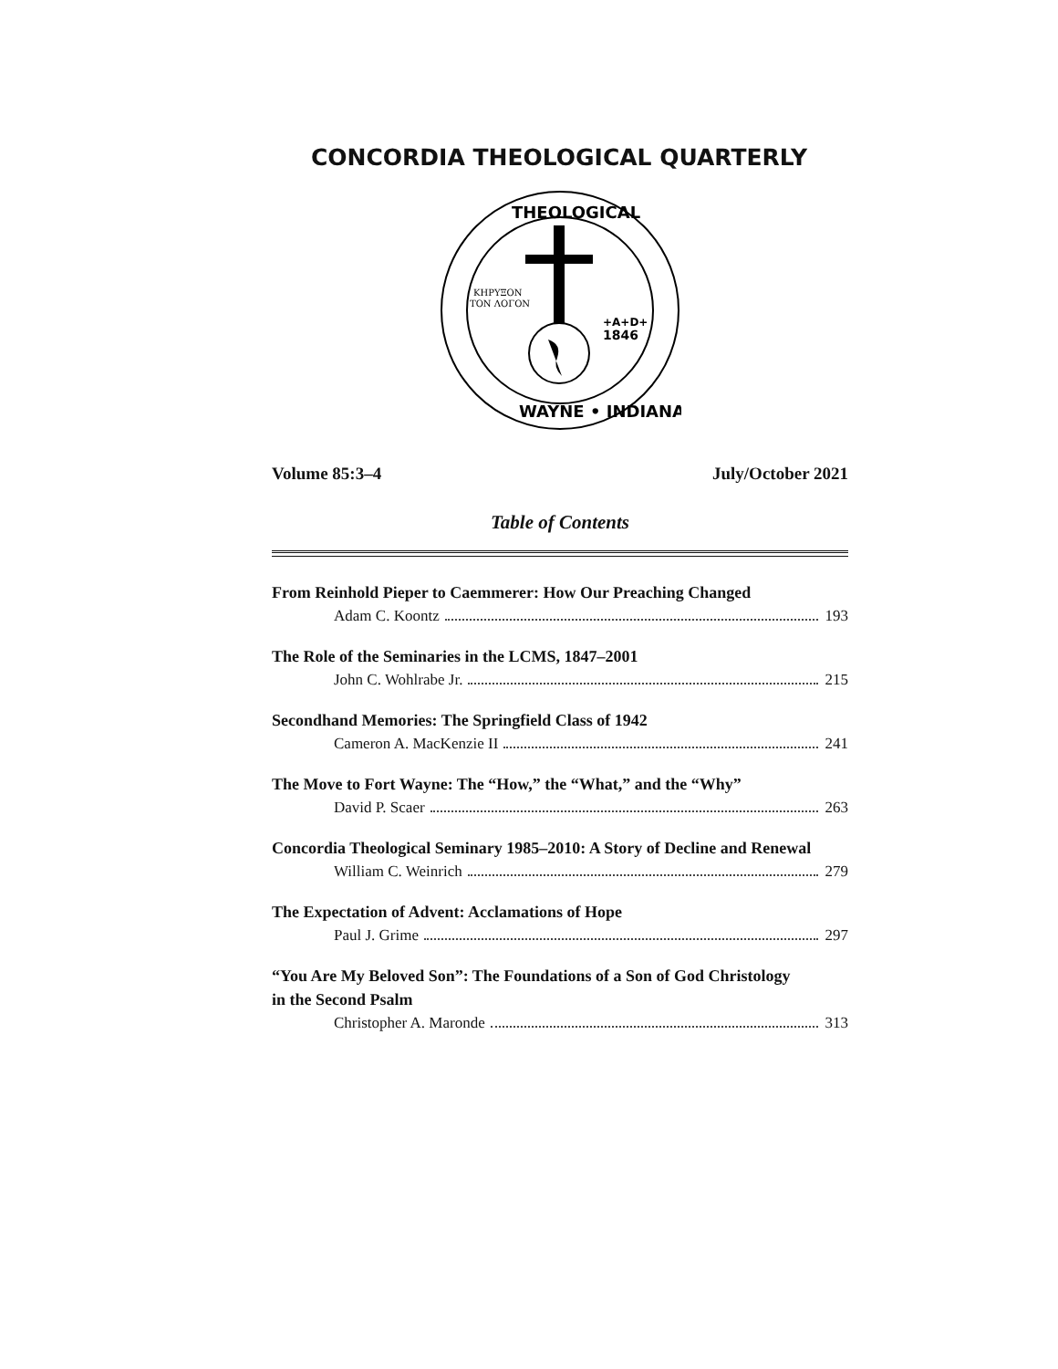CONCORDIA THEOLOGICAL QUARTERLY
ΚΗΡΥΞΟΝ
ΤΟΝ ΛΟΓΟΝ
+A+D+
1846
THEOLOGICAL
WAYNE • INDIANA
Volume 85:3–4 July/October 2021
Table of Contents
From Reinhold Pieper to Caemmerer: How Our Preaching Changed
Adam C. Koontz 193
The Role of the Seminaries in the LCMS, 1847–2001
John C. Wohlrabe Jr. 215
Secondhand Memories: The Springfield Class of 1942
Cameron A. MacKenzie II 241
The Move to Fort Wayne: The “How,” the “What,” and the “Why”
David P. Scaer 263
Concordia Theological Seminary 1985–2010: A Story of Decline and Renewal
William C. Weinrich 279
The Expectation of Advent: Acclamations of Hope
Paul J. Grime 297
“You Are My Beloved Son”: The Foundations of a Son of God Christology
in the Second Psalm
Christopher A. Maronde 313